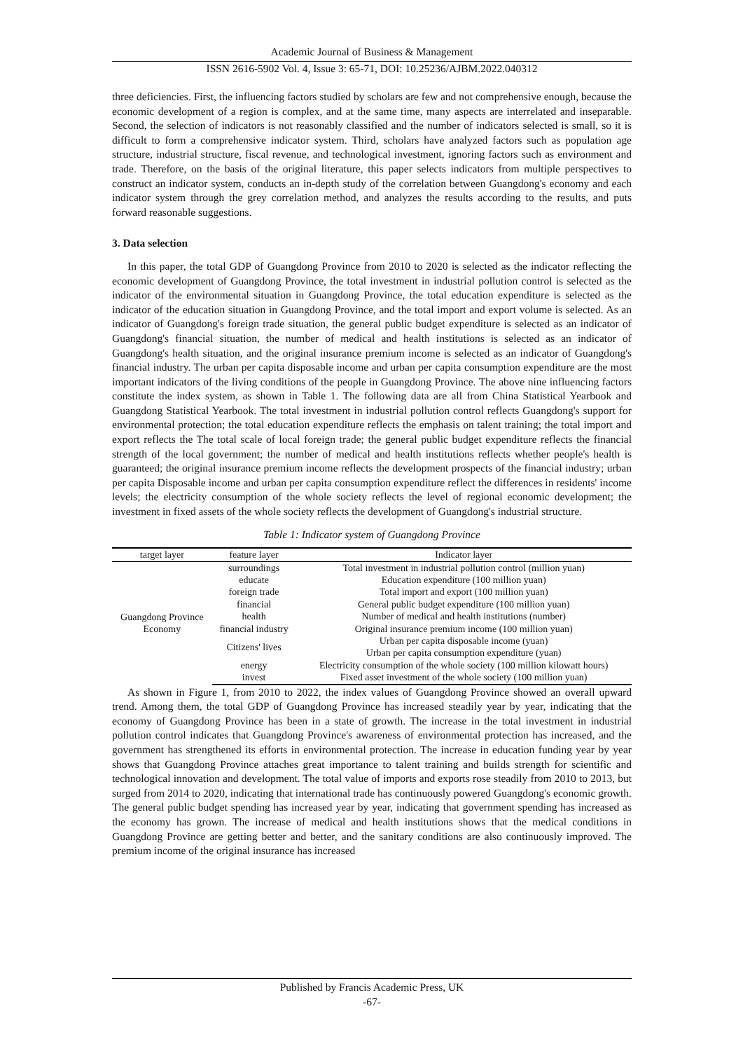Academic Journal of Business & Management
ISSN 2616-5902 Vol. 4, Issue 3: 65-71, DOI: 10.25236/AJBM.2022.040312
three deficiencies. First, the influencing factors studied by scholars are few and not comprehensive enough, because the economic development of a region is complex, and at the same time, many aspects are interrelated and inseparable. Second, the selection of indicators is not reasonably classified and the number of indicators selected is small, so it is difficult to form a comprehensive indicator system. Third, scholars have analyzed factors such as population age structure, industrial structure, fiscal revenue, and technological investment, ignoring factors such as environment and trade. Therefore, on the basis of the original literature, this paper selects indicators from multiple perspectives to construct an indicator system, conducts an in-depth study of the correlation between Guangdong's economy and each indicator system through the grey correlation method, and analyzes the results according to the results, and puts forward reasonable suggestions.
3. Data selection
In this paper, the total GDP of Guangdong Province from 2010 to 2020 is selected as the indicator reflecting the economic development of Guangdong Province, the total investment in industrial pollution control is selected as the indicator of the environmental situation in Guangdong Province, the total education expenditure is selected as the indicator of the education situation in Guangdong Province, and the total import and export volume is selected. As an indicator of Guangdong's foreign trade situation, the general public budget expenditure is selected as an indicator of Guangdong's financial situation, the number of medical and health institutions is selected as an indicator of Guangdong's health situation, and the original insurance premium income is selected as an indicator of Guangdong's financial industry. The urban per capita disposable income and urban per capita consumption expenditure are the most important indicators of the living conditions of the people in Guangdong Province. The above nine influencing factors constitute the index system, as shown in Table 1. The following data are all from China Statistical Yearbook and Guangdong Statistical Yearbook. The total investment in industrial pollution control reflects Guangdong's support for environmental protection; the total education expenditure reflects the emphasis on talent training; the total import and export reflects the The total scale of local foreign trade; the general public budget expenditure reflects the financial strength of the local government; the number of medical and health institutions reflects whether people's health is guaranteed; the original insurance premium income reflects the development prospects of the financial industry; urban per capita Disposable income and urban per capita consumption expenditure reflect the differences in residents' income levels; the electricity consumption of the whole society reflects the level of regional economic development; the investment in fixed assets of the whole society reflects the development of Guangdong's industrial structure.
Table 1: Indicator system of Guangdong Province
| target layer | feature layer | Indicator layer |
| --- | --- | --- |
| Guangdong Province Economy | surroundings | Total investment in industrial pollution control (million yuan) |
| | educate | Education expenditure (100 million yuan) |
| | foreign trade | Total import and export (100 million yuan) |
| | financial | General public budget expenditure (100 million yuan) |
| | health | Number of medical and health institutions (number) |
| | financial industry | Original insurance premium income (100 million yuan) |
| | Citizens' lives | Urban per capita disposable income (yuan) |
| | | Urban per capita consumption expenditure (yuan) |
| | energy | Electricity consumption of the whole society (100 million kilowatt hours) |
| | invest | Fixed asset investment of the whole society (100 million yuan) |
As shown in Figure 1, from 2010 to 2022, the index values of Guangdong Province showed an overall upward trend. Among them, the total GDP of Guangdong Province has increased steadily year by year, indicating that the economy of Guangdong Province has been in a state of growth. The increase in the total investment in industrial pollution control indicates that Guangdong Province's awareness of environmental protection has increased, and the government has strengthened its efforts in environmental protection. The increase in education funding year by year shows that Guangdong Province attaches great importance to talent training and builds strength for scientific and technological innovation and development. The total value of imports and exports rose steadily from 2010 to 2013, but surged from 2014 to 2020, indicating that international trade has continuously powered Guangdong's economic growth. The general public budget spending has increased year by year, indicating that government spending has increased as the economy has grown. The increase of medical and health institutions shows that the medical conditions in Guangdong Province are getting better and better, and the sanitary conditions are also continuously improved. The premium income of the original insurance has increased
Published by Francis Academic Press, UK
-67-